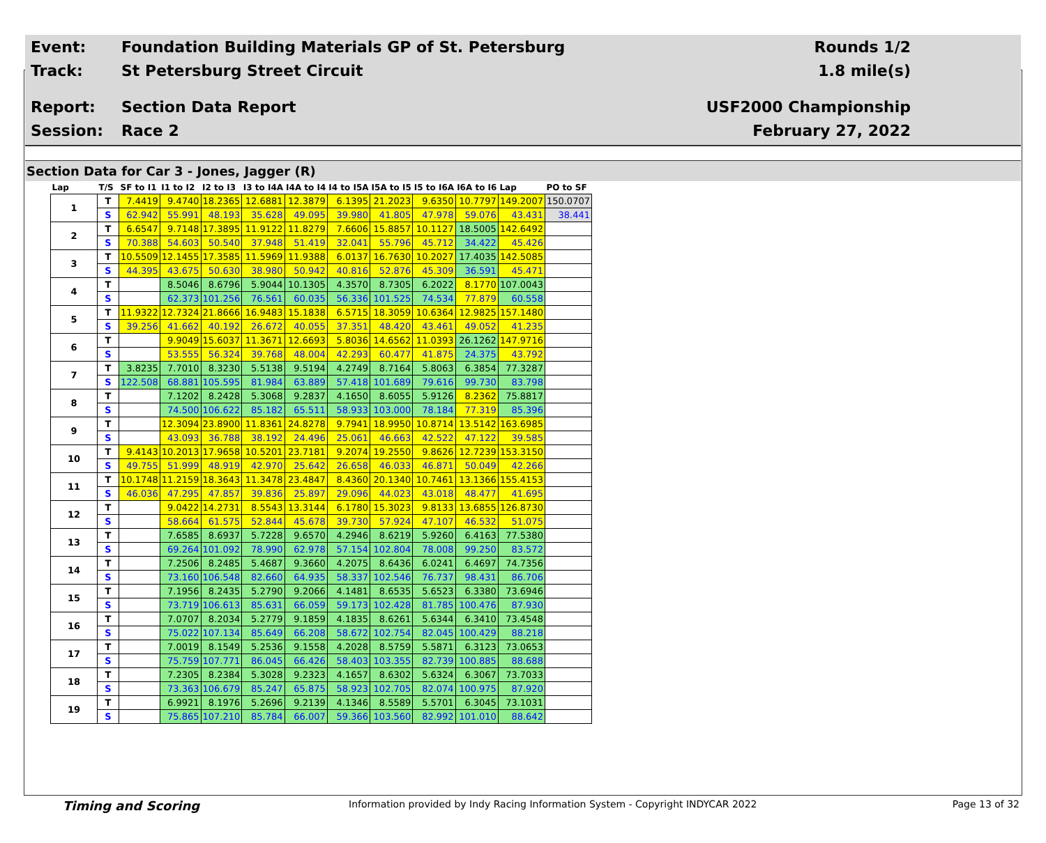Event:
Foundation Building Materials GP of St. Petersburg
Rounds 1/2
Track: St Petersburg Street Circuit 1.8 mile(s)
Report: Section Data Report USF2000 Championship
Session: Race 2 February 27, 2022
Section Data for Car 3 - Jones, Jagger (R)
| Lap | T/S | SF to I1 | I1 to I2 | I2 to I3 | I3 to I4A | I4A to I4 | I4 to I5A | I5A to I5 | I5 to I6A | I6A to I6 | Lap | PO to SF |
| --- | --- | --- | --- | --- | --- | --- | --- | --- | --- | --- | --- | --- |
| 1 | T | 7.4419 | 9.4740 | 18.2365 | 12.6881 | 12.3879 | 6.1395 | 21.2023 | 9.6350 | 10.7797 | 149.2007 | 150.0707 |
| | S | 62.942 | 55.991 | 48.193 | 35.628 | 49.095 | 39.980 | 41.805 | 47.978 | 59.076 | 43.431 | 38.441 |
| 2 | T | 6.6547 | 9.7148 | 17.3895 | 11.9122 | 11.8279 | 7.6606 | 15.8857 | 10.1127 | 18.5005 | 142.6492 | |
| | S | 70.388 | 54.603 | 50.540 | 37.948 | 51.419 | 32.041 | 55.796 | 45.712 | 34.422 | 45.426 | |
| 3 | T | 10.5509 | 12.1455 | 17.3585 | 11.5969 | 11.9388 | 6.0137 | 16.7630 | 10.2027 | 17.4035 | 142.5085 | |
| | S | 44.395 | 43.675 | 50.630 | 38.980 | 50.942 | 40.816 | 52.876 | 45.309 | 36.591 | 45.471 | |
| 4 | T | | 8.5046 | 8.6796 | 5.9044 | 10.1305 | 4.3570 | 8.7305 | 6.2022 | 8.1770 | 107.0043 | |
| | S | | 62.373 | 101.256 | 76.561 | 60.035 | 56.336 | 101.525 | 74.534 | 77.879 | 60.558 | |
| 5 | T | 11.9322 | 12.7324 | 21.8666 | 16.9483 | 15.1838 | 6.5715 | 18.3059 | 10.6364 | 12.9825 | 157.1480 | |
| | S | 39.256 | 41.662 | 40.192 | 26.672 | 40.055 | 37.351 | 48.420 | 43.461 | 49.052 | 41.235 | |
| 6 | T | | 9.9049 | 15.6037 | 11.3671 | 12.6693 | 5.8036 | 14.6562 | 11.0393 | 26.1262 | 147.9716 | |
| | S | | 53.555 | 56.324 | 39.768 | 48.004 | 42.293 | 60.477 | 41.875 | 24.375 | 43.792 | |
| 7 | T | 3.8235 | 7.7010 | 8.3230 | 5.5138 | 9.5194 | 4.2749 | 8.7164 | 5.8063 | 6.3854 | 77.3287 | |
| | S | 122.508 | 68.881 | 105.595 | 81.984 | 63.889 | 57.418 | 101.689 | 79.616 | 99.730 | 83.798 | |
| 8 | T | | 7.1202 | 8.2428 | 5.3068 | 9.2837 | 4.1650 | 8.6055 | 5.9126 | 8.2362 | 75.8817 | |
| | S | | 74.500 | 106.622 | 85.182 | 65.511 | 58.933 | 103.000 | 78.184 | 77.319 | 85.396 | |
| 9 | T | | 12.3094 | 23.8900 | 11.8361 | 24.8278 | 9.7941 | 18.9950 | 10.8714 | 13.5142 | 163.6985 | |
| | S | | 43.093 | 36.788 | 38.192 | 24.496 | 25.061 | 46.663 | 42.522 | 47.122 | 39.585 | |
| 10 | T | 9.4143 | 10.2013 | 17.9658 | 10.5201 | 23.7181 | 9.2074 | 19.2550 | 9.8626 | 12.7239 | 153.3150 | |
| | S | 49.755 | 51.999 | 48.919 | 42.970 | 25.642 | 26.658 | 46.033 | 46.871 | 50.049 | 42.266 | |
| 11 | T | 10.1748 | 11.2159 | 18.3643 | 11.3478 | 23.4847 | 8.4360 | 20.1340 | 10.7461 | 13.1366 | 155.4153 | |
| | S | 46.036 | 47.295 | 47.857 | 39.836 | 25.897 | 29.096 | 44.023 | 43.018 | 48.477 | 41.695 | |
| 12 | T | | 9.0422 | 14.2731 | 8.5543 | 13.3144 | 6.1780 | 15.3023 | 9.8133 | 13.6855 | 126.8730 | |
| | S | | 58.664 | 61.575 | 52.844 | 45.678 | 39.730 | 57.924 | 47.107 | 46.532 | 51.075 | |
| 13 | T | | 7.6585 | 8.6937 | 5.7228 | 9.6570 | 4.2946 | 8.6219 | 5.9260 | 6.4163 | 77.5380 | |
| | S | | 69.264 | 101.092 | 78.990 | 62.978 | 57.154 | 102.804 | 78.008 | 99.250 | 83.572 | |
| 14 | T | | 7.2506 | 8.2485 | 5.4687 | 9.3660 | 4.2075 | 8.6436 | 6.0241 | 6.4697 | 74.7356 | |
| | S | | 73.160 | 106.548 | 82.660 | 64.935 | 58.337 | 102.546 | 76.737 | 98.431 | 86.706 | |
| 15 | T | | 7.1956 | 8.2435 | 5.2790 | 9.2066 | 4.1481 | 8.6535 | 5.6523 | 6.3380 | 73.6946 | |
| | S | | 73.719 | 106.613 | 85.631 | 66.059 | 59.173 | 102.428 | 81.785 | 100.476 | 87.930 | |
| 16 | T | | 7.0707 | 8.2034 | 5.2779 | 9.1859 | 4.1835 | 8.6261 | 5.6344 | 6.3410 | 73.4548 | |
| | S | | 75.022 | 107.134 | 85.649 | 66.208 | 58.672 | 102.754 | 82.045 | 100.429 | 88.218 | |
| 17 | T | | 7.0019 | 8.1549 | 5.2536 | 9.1558 | 4.2028 | 8.5759 | 5.5871 | 6.3123 | 73.0653 | |
| | S | | 75.759 | 107.771 | 86.045 | 66.426 | 58.403 | 103.355 | 82.739 | 100.885 | 88.688 | |
| 18 | T | | 7.2305 | 8.2384 | 5.3028 | 9.2323 | 4.1657 | 8.6302 | 5.6324 | 6.3067 | 73.7033 | |
| | S | | 73.363 | 106.679 | 85.247 | 65.875 | 58.923 | 102.705 | 82.074 | 100.975 | 87.920 | |
| 19 | T | | 6.9921 | 8.1976 | 5.2696 | 9.2139 | 4.1346 | 8.5589 | 5.5701 | 6.3045 | 73.1031 | |
| | S | | 75.865 | 107.210 | 85.784 | 66.007 | 59.366 | 103.560 | 82.992 | 101.010 | 88.642 | |
Timing and Scoring Information provided by Indy Racing Information System - Copyright INDYCAR 2022 Page 13 of 32